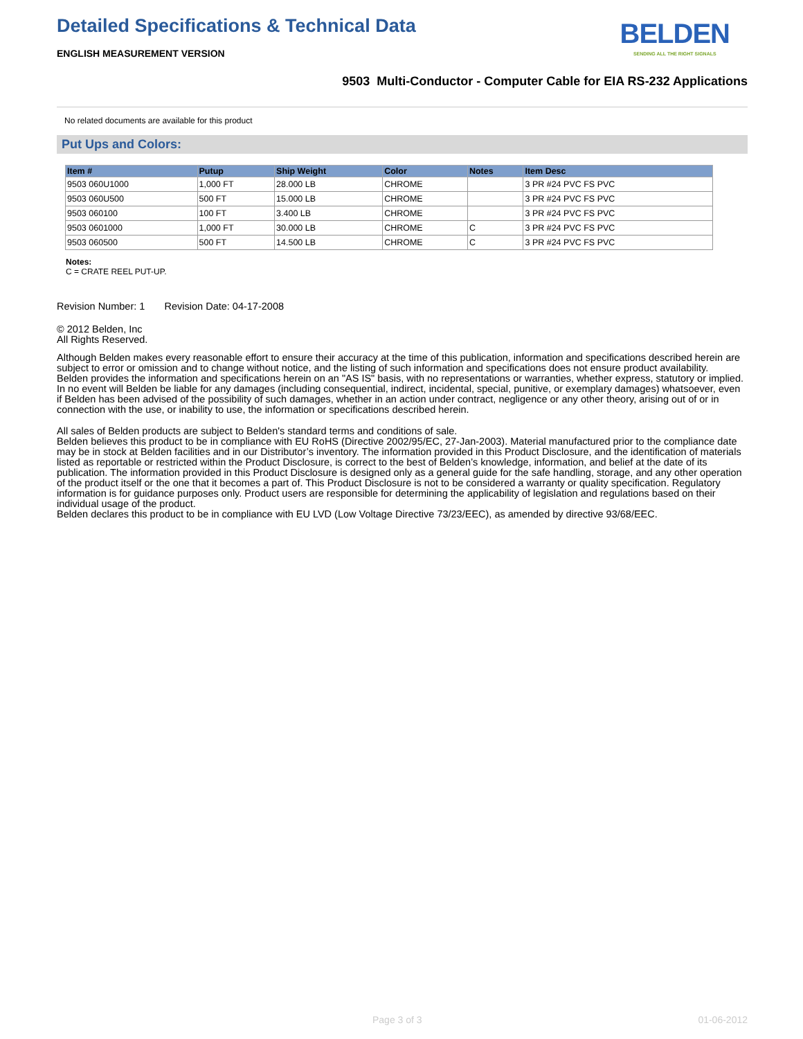Detailed Specifications & Technical Data
ENGLISH MEASUREMENT VERSION
BELDEN
SENDING ALL THE RIGHT SIGNALS
9503 Multi-Conductor - Computer Cable for EIA RS-232 Applications
No related documents are available for this product
Put Ups and Colors:
| Item # | Putup | Ship Weight | Color | Notes | Item Desc |
| --- | --- | --- | --- | --- | --- |
| 9503 060U1000 | 1,000 FT | 28.000 LB | CHROME | | 3 PR #24 PVC FS PVC |
| 9503 060U500 | 500 FT | 15.000 LB | CHROME | | 3 PR #24 PVC FS PVC |
| 9503 060100 | 100 FT | 3.400 LB | CHROME | | 3 PR #24 PVC FS PVC |
| 9503 0601000 | 1,000 FT | 30.000 LB | CHROME | C | 3 PR #24 PVC FS PVC |
| 9503 060500 | 500 FT | 14.500 LB | CHROME | C | 3 PR #24 PVC FS PVC |
Notes:
C = CRATE REEL PUT-UP.
Revision Number: 1 Revision Date: 04-17-2008
© 2012 Belden, Inc
All Rights Reserved.
Although Belden makes every reasonable effort to ensure their accuracy at the time of this publication, information and specifications described herein are subject to error or omission and to change without notice, and the listing of such information and specifications does not ensure product availability.
Belden provides the information and specifications herein on an "AS IS" basis, with no representations or warranties, whether express, statutory or implied. In no event will Belden be liable for any damages (including consequential, indirect, incidental, special, punitive, or exemplary damages) whatsoever, even if Belden has been advised of the possibility of such damages, whether in an action under contract, negligence or any other theory, arising out of or in connection with the use, or inability to use, the information or specifications described herein.
All sales of Belden products are subject to Belden's standard terms and conditions of sale.
Belden believes this product to be in compliance with EU RoHS (Directive 2002/95/EC, 27-Jan-2003). Material manufactured prior to the compliance date may be in stock at Belden facilities and in our Distributor’s inventory. The information provided in this Product Disclosure, and the identification of materials listed as reportable or restricted within the Product Disclosure, is correct to the best of Belden’s knowledge, information, and belief at the date of its publication. The information provided in this Product Disclosure is designed only as a general guide for the safe handling, storage, and any other operation of the product itself or the one that it becomes a part of. This Product Disclosure is not to be considered a warranty or quality specification. Regulatory information is for guidance purposes only. Product users are responsible for determining the applicability of legislation and regulations based on their individual usage of the product.
Belden declares this product to be in compliance with EU LVD (Low Voltage Directive 73/23/EEC), as amended by directive 93/68/EEC.
Page 3 of 3 01-06-2012